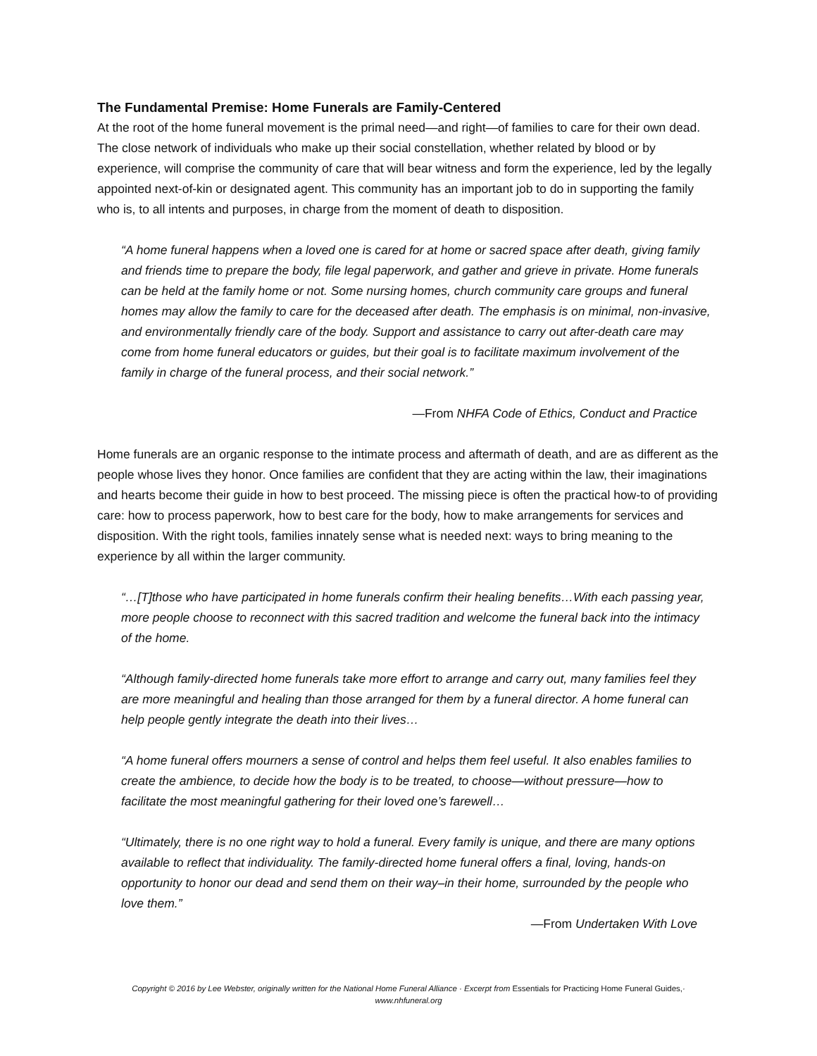The Fundamental Premise: Home Funerals are Family-Centered
At the root of the home funeral movement is the primal need—and right—of families to care for their own dead. The close network of individuals who make up their social constellation, whether related by blood or by experience, will comprise the community of care that will bear witness and form the experience, led by the legally appointed next-of-kin or designated agent. This community has an important job to do in supporting the family who is, to all intents and purposes, in charge from the moment of death to disposition.
“A home funeral happens when a loved one is cared for at home or sacred space after death, giving family and friends time to prepare the body, file legal paperwork, and gather and grieve in private. Home funerals can be held at the family home or not. Some nursing homes, church community care groups and funeral homes may allow the family to care for the deceased after death. The emphasis is on minimal, non-invasive, and environmentally friendly care of the body. Support and assistance to carry out after-death care may come from home funeral educators or guides, but their goal is to facilitate maximum involvement of the family in charge of the funeral process, and their social network.”
—From NHFA Code of Ethics, Conduct and Practice
Home funerals are an organic response to the intimate process and aftermath of death, and are as different as the people whose lives they honor. Once families are confident that they are acting within the law, their imaginations and hearts become their guide in how to best proceed. The missing piece is often the practical how-to of providing care: how to process paperwork, how to best care for the body, how to make arrangements for services and disposition. With the right tools, families innately sense what is needed next: ways to bring meaning to the experience by all within the larger community.
“…[T]those who have participated in home funerals confirm their healing benefits…With each passing year, more people choose to reconnect with this sacred tradition and welcome the funeral back into the intimacy of the home.
“Although family-directed home funerals take more effort to arrange and carry out, many families feel they are more meaningful and healing than those arranged for them by a funeral director. A home funeral can help people gently integrate the death into their lives…
“A home funeral offers mourners a sense of control and helps them feel useful. It also enables families to create the ambience, to decide how the body is to be treated, to choose—without pressure—how to facilitate the most meaningful gathering for their loved one’s farewell…
“Ultimately, there is no one right way to hold a funeral. Every family is unique, and there are many options available to reflect that individuality. The family-directed home funeral offers a final, loving, hands-on opportunity to honor our dead and send them on their way–in their home, surrounded by the people who love them.”
—From Undertaken With Love
Copyright © 2016 by Lee Webster, originally written for the National Home Funeral Alliance · Excerpt from Essentials for Practicing Home Funeral Guides,· www.nhfuneral.org